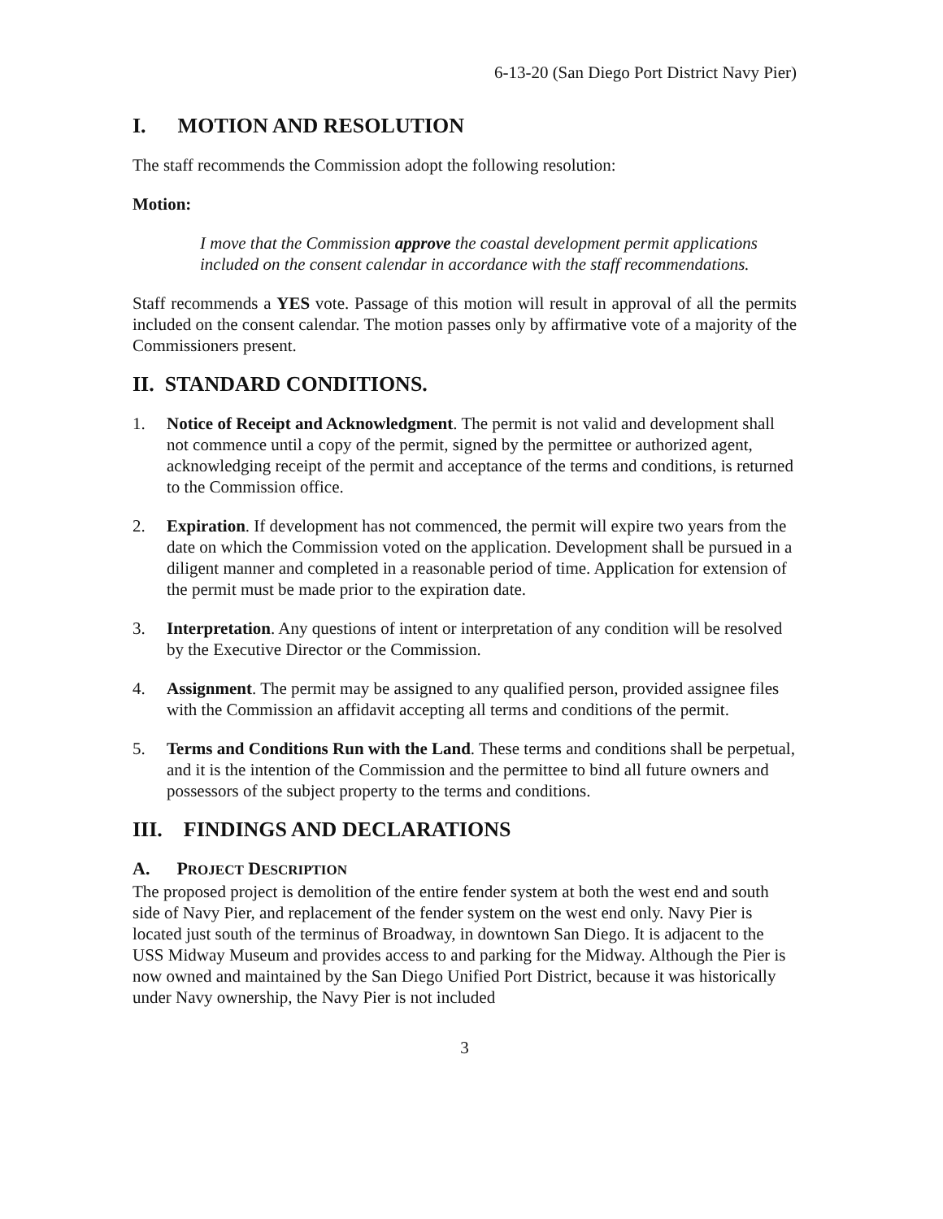6-13-20 (San Diego Port District Navy Pier)
I. MOTION AND RESOLUTION
The staff recommends the Commission adopt the following resolution:
Motion:
I move that the Commission approve the coastal development permit applications included on the consent calendar in accordance with the staff recommendations.
Staff recommends a YES vote. Passage of this motion will result in approval of all the permits included on the consent calendar. The motion passes only by affirmative vote of a majority of the Commissioners present.
II. STANDARD CONDITIONS.
1. Notice of Receipt and Acknowledgment. The permit is not valid and development shall not commence until a copy of the permit, signed by the permittee or authorized agent, acknowledging receipt of the permit and acceptance of the terms and conditions, is returned to the Commission office.
2. Expiration. If development has not commenced, the permit will expire two years from the date on which the Commission voted on the application. Development shall be pursued in a diligent manner and completed in a reasonable period of time. Application for extension of the permit must be made prior to the expiration date.
3. Interpretation. Any questions of intent or interpretation of any condition will be resolved by the Executive Director or the Commission.
4. Assignment. The permit may be assigned to any qualified person, provided assignee files with the Commission an affidavit accepting all terms and conditions of the permit.
5. Terms and Conditions Run with the Land. These terms and conditions shall be perpetual, and it is the intention of the Commission and the permittee to bind all future owners and possessors of the subject property to the terms and conditions.
III. FINDINGS AND DECLARATIONS
A. PROJECT DESCRIPTION
The proposed project is demolition of the entire fender system at both the west end and south side of Navy Pier, and replacement of the fender system on the west end only. Navy Pier is located just south of the terminus of Broadway, in downtown San Diego. It is adjacent to the USS Midway Museum and provides access to and parking for the Midway. Although the Pier is now owned and maintained by the San Diego Unified Port District, because it was historically under Navy ownership, the Navy Pier is not included
3